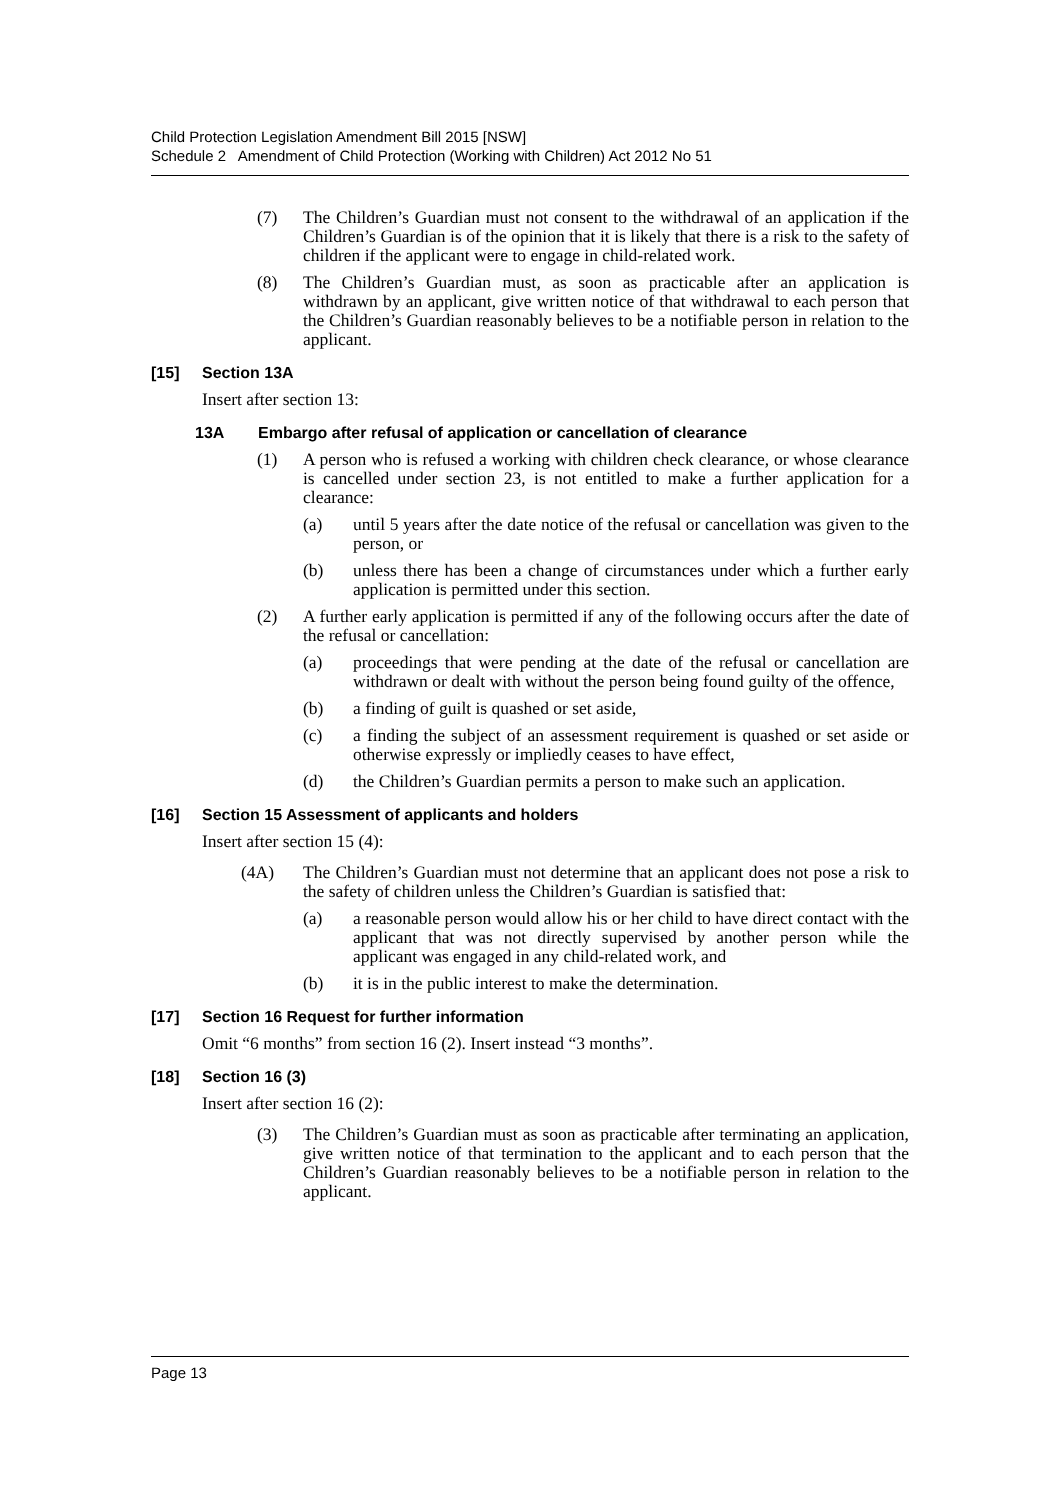Child Protection Legislation Amendment Bill 2015 [NSW]
Schedule 2 Amendment of Child Protection (Working with Children) Act 2012 No 51
(7) The Children’s Guardian must not consent to the withdrawal of an application if the Children’s Guardian is of the opinion that it is likely that there is a risk to the safety of children if the applicant were to engage in child-related work.
(8) The Children’s Guardian must, as soon as practicable after an application is withdrawn by an applicant, give written notice of that withdrawal to each person that the Children’s Guardian reasonably believes to be a notifiable person in relation to the applicant.
[15] Section 13A
Insert after section 13:
13A Embargo after refusal of application or cancellation of clearance
(1) A person who is refused a working with children check clearance, or whose clearance is cancelled under section 23, is not entitled to make a further application for a clearance:
(a) until 5 years after the date notice of the refusal or cancellation was given to the person, or
(b) unless there has been a change of circumstances under which a further early application is permitted under this section.
(2) A further early application is permitted if any of the following occurs after the date of the refusal or cancellation:
(a) proceedings that were pending at the date of the refusal or cancellation are withdrawn or dealt with without the person being found guilty of the offence,
(b) a finding of guilt is quashed or set aside,
(c) a finding the subject of an assessment requirement is quashed or set aside or otherwise expressly or impliedly ceases to have effect,
(d) the Children’s Guardian permits a person to make such an application.
[16] Section 15 Assessment of applicants and holders
Insert after section 15 (4):
(4A) The Children’s Guardian must not determine that an applicant does not pose a risk to the safety of children unless the Children’s Guardian is satisfied that:
(a) a reasonable person would allow his or her child to have direct contact with the applicant that was not directly supervised by another person while the applicant was engaged in any child-related work, and
(b) it is in the public interest to make the determination.
[17] Section 16 Request for further information
Omit “6 months” from section 16 (2). Insert instead “3 months”.
[18] Section 16 (3)
Insert after section 16 (2):
(3) The Children’s Guardian must as soon as practicable after terminating an application, give written notice of that termination to the applicant and to each person that the Children’s Guardian reasonably believes to be a notifiable person in relation to the applicant.
Page 13